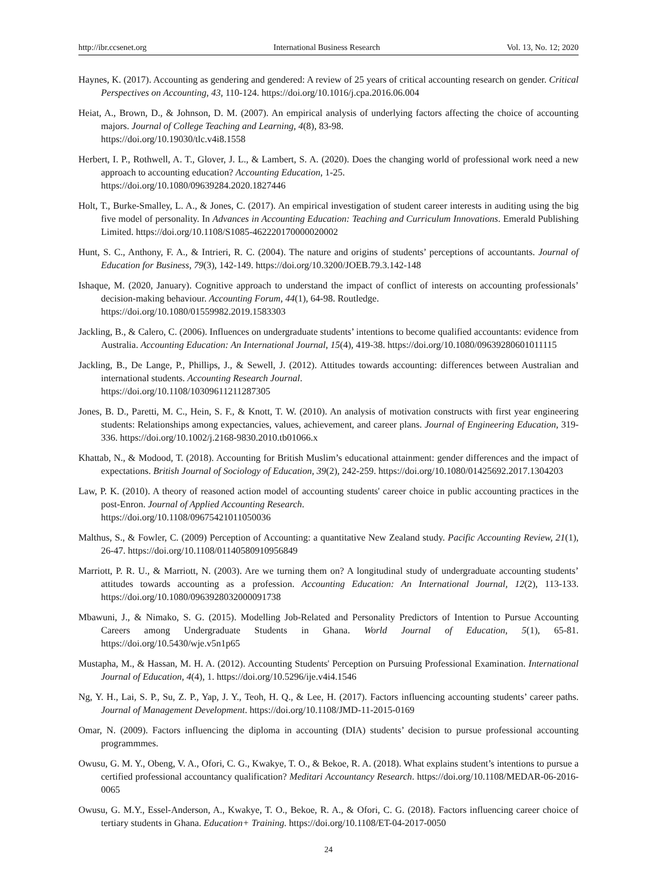http://ibr.ccsenet.org International Business Research Vol. 13, No. 12; 2020
Haynes, K. (2017). Accounting as gendering and gendered: A review of 25 years of critical accounting research on gender. Critical Perspectives on Accounting, 43, 110-124. https://doi.org/10.1016/j.cpa.2016.06.004
Heiat, A., Brown, D., & Johnson, D. M. (2007). An empirical analysis of underlying factors affecting the choice of accounting majors. Journal of College Teaching and Learning, 4(8), 83-98.
https://doi.org/10.19030/tlc.v4i8.1558
Herbert, I. P., Rothwell, A. T., Glover, J. L., & Lambert, S. A. (2020). Does the changing world of professional work need a new approach to accounting education? Accounting Education, 1-25.
https://doi.org/10.1080/09639284.2020.1827446
Holt, T., Burke-Smalley, L. A., & Jones, C. (2017). An empirical investigation of student career interests in auditing using the big five model of personality. In Advances in Accounting Education: Teaching and Curriculum Innovations. Emerald Publishing Limited. https://doi.org/10.1108/S1085-462220170000020002
Hunt, S. C., Anthony, F. A., & Intrieri, R. C. (2004). The nature and origins of students’ perceptions of accountants. Journal of Education for Business, 79(3), 142-149. https://doi.org/10.3200/JOEB.79.3.142-148
Ishaque, M. (2020, January). Cognitive approach to understand the impact of conflict of interests on accounting professionals’ decision-making behaviour. Accounting Forum, 44(1), 64-98. Routledge.
https://doi.org/10.1080/01559982.2019.1583303
Jackling, B., & Calero, C. (2006). Influences on undergraduate students’ intentions to become qualified accountants: evidence from Australia. Accounting Education: An International Journal, 15(4), 419-38. https://doi.org/10.1080/09639280601011115
Jackling, B., De Lange, P., Phillips, J., & Sewell, J. (2012). Attitudes towards accounting: differences between Australian and international students. Accounting Research Journal.
https://doi.org/10.1108/10309611211287305
Jones, B. D., Paretti, M. C., Hein, S. F., & Knott, T. W. (2010). An analysis of motivation constructs with first year engineering students: Relationships among expectancies, values, achievement, and career plans. Journal of Engineering Education, 319-336. https://doi.org/10.1002/j.2168-9830.2010.tb01066.x
Khattab, N., & Modood, T. (2018). Accounting for British Muslim’s educational attainment: gender differences and the impact of expectations. British Journal of Sociology of Education, 39(2), 242-259. https://doi.org/10.1080/01425692.2017.1304203
Law, P. K. (2010). A theory of reasoned action model of accounting students' career choice in public accounting practices in the post-Enron. Journal of Applied Accounting Research.
https://doi.org/10.1108/09675421011050036
Malthus, S., & Fowler, C. (2009) Perception of Accounting: a quantitative New Zealand study. Pacific Accounting Review, 21(1), 26-47. https://doi.org/10.1108/01140580910956849
Marriott, P. R. U., & Marriott, N. (2003). Are we turning them on? A longitudinal study of undergraduate accounting students’ attitudes towards accounting as a profession. Accounting Education: An International Journal, 12(2), 113-133. https://doi.org/10.1080/0963928032000091738
Mbawuni, J., & Nimako, S. G. (2015). Modelling Job-Related and Personality Predictors of Intention to Pursue Accounting Careers among Undergraduate Students in Ghana. World Journal of Education, 5(1), 65-81. https://doi.org/10.5430/wje.v5n1p65
Mustapha, M., & Hassan, M. H. A. (2012). Accounting Students' Perception on Pursuing Professional Examination. International Journal of Education, 4(4), 1. https://doi.org/10.5296/ije.v4i4.1546
Ng, Y. H., Lai, S. P., Su, Z. P., Yap, J. Y., Teoh, H. Q., & Lee, H. (2017). Factors influencing accounting students’ career paths. Journal of Management Development. https://doi.org/10.1108/JMD-11-2015-0169
Omar, N. (2009). Factors influencing the diploma in accounting (DIA) students’ decision to pursue professional accounting programmmes.
Owusu, G. M. Y., Obeng, V. A., Ofori, C. G., Kwakye, T. O., & Bekoe, R. A. (2018). What explains student’s intentions to pursue a certified professional accountancy qualification? Meditari Accountancy Research. https://doi.org/10.1108/MEDAR-06-2016-0065
Owusu, G. M.Y., Essel-Anderson, A., Kwakye, T. O., Bekoe, R. A., & Ofori, C. G. (2018). Factors influencing career choice of tertiary students in Ghana. Education+ Training. https://doi.org/10.1108/ET-04-2017-0050
24